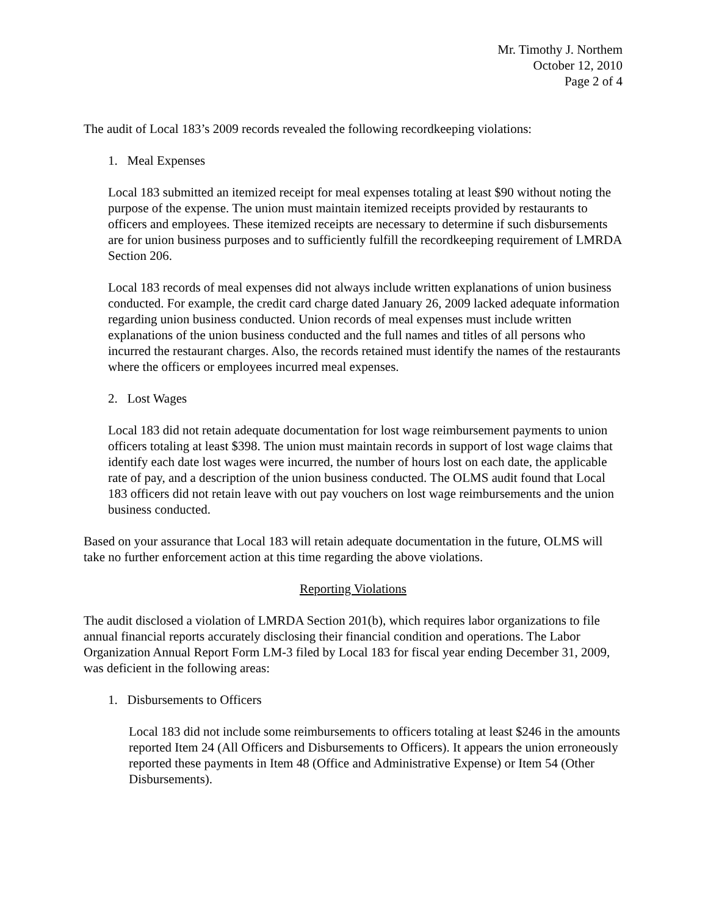Mr. Timothy J. Northem
October 12, 2010
Page 2 of 4
The audit of Local 183’s 2009 records revealed the following recordkeeping violations:
1. Meal Expenses
Local 183 submitted an itemized receipt for meal expenses totaling at least $90 without noting the purpose of the expense. The union must maintain itemized receipts provided by restaurants to officers and employees. These itemized receipts are necessary to determine if such disbursements are for union business purposes and to sufficiently fulfill the recordkeeping requirement of LMRDA Section 206.
Local 183 records of meal expenses did not always include written explanations of union business conducted. For example, the credit card charge dated January 26, 2009 lacked adequate information regarding union business conducted. Union records of meal expenses must include written explanations of the union business conducted and the full names and titles of all persons who incurred the restaurant charges. Also, the records retained must identify the names of the restaurants where the officers or employees incurred meal expenses.
2. Lost Wages
Local 183 did not retain adequate documentation for lost wage reimbursement payments to union officers totaling at least $398. The union must maintain records in support of lost wage claims that identify each date lost wages were incurred, the number of hours lost on each date, the applicable rate of pay, and a description of the union business conducted. The OLMS audit found that Local 183 officers did not retain leave with out pay vouchers on lost wage reimbursements and the union business conducted.
Based on your assurance that Local 183 will retain adequate documentation in the future, OLMS will take no further enforcement action at this time regarding the above violations.
Reporting Violations
The audit disclosed a violation of LMRDA Section 201(b), which requires labor organizations to file annual financial reports accurately disclosing their financial condition and operations. The Labor Organization Annual Report Form LM-3 filed by Local 183 for fiscal year ending December 31, 2009, was deficient in the following areas:
1. Disbursements to Officers
Local 183 did not include some reimbursements to officers totaling at least $246 in the amounts reported Item 24 (All Officers and Disbursements to Officers). It appears the union erroneously reported these payments in Item 48 (Office and Administrative Expense) or Item 54 (Other Disbursements).